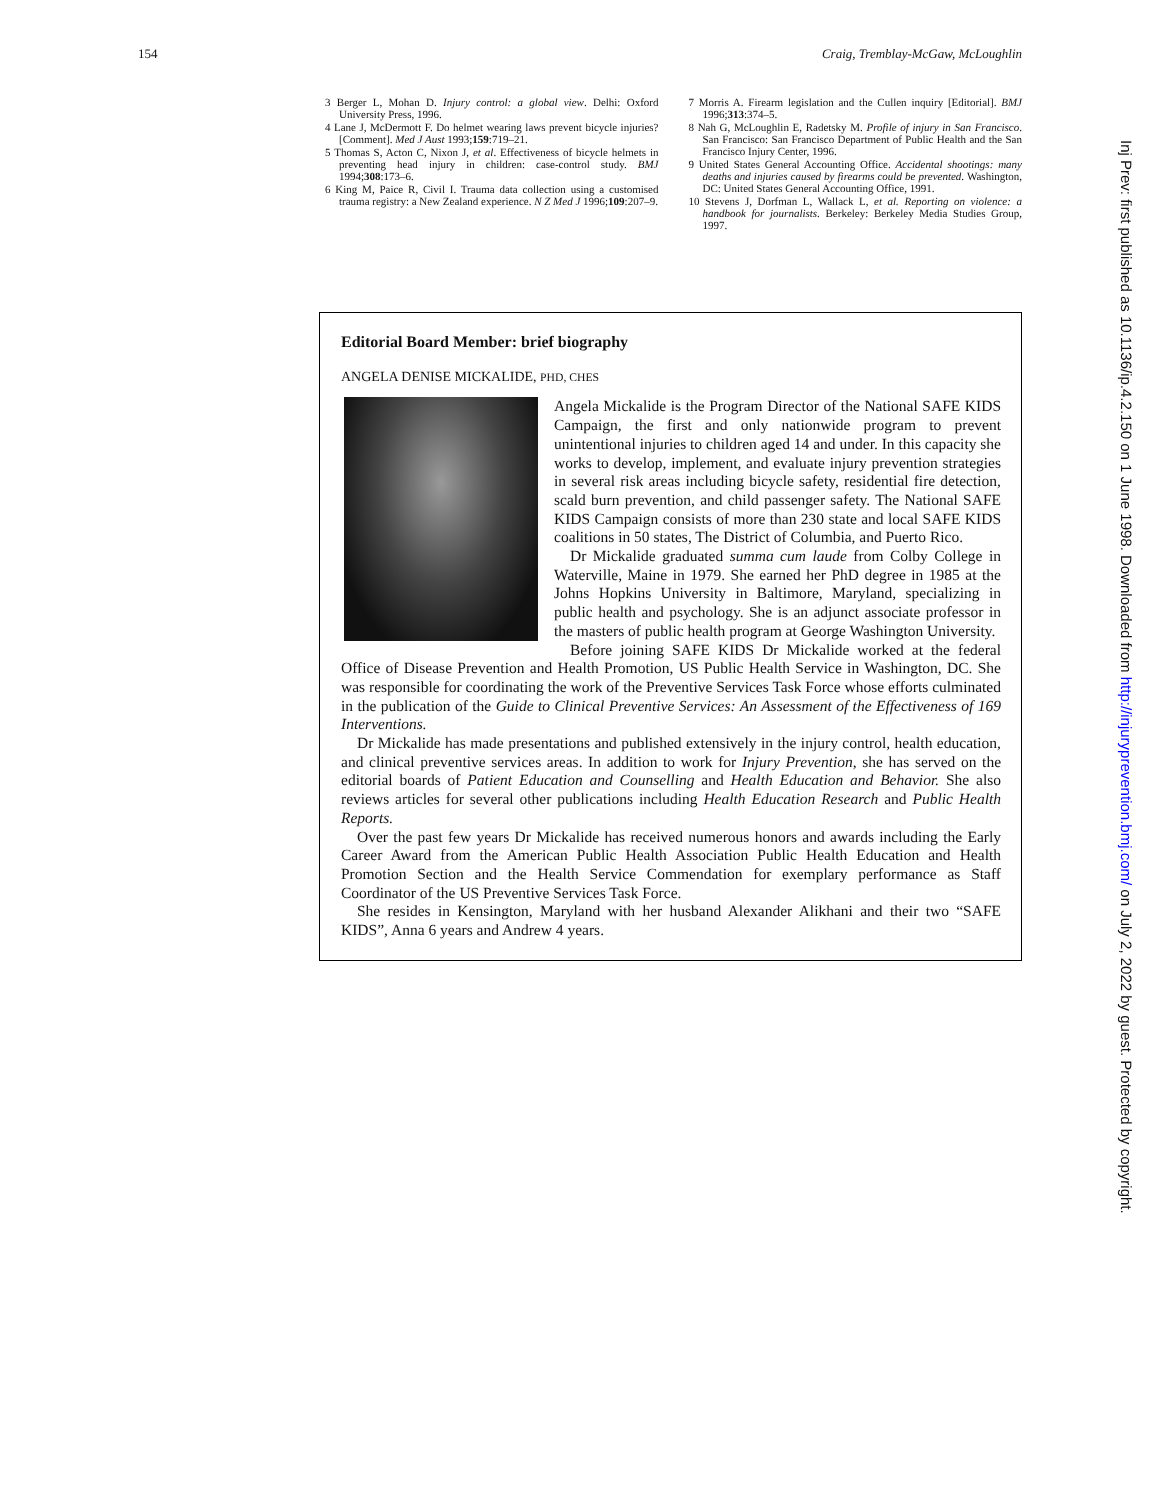154 Craig, Tremblay-McGaw, McLoughlin
3 Berger L, Mohan D. Injury control: a global view. Delhi: Oxford University Press, 1996.
4 Lane J, McDermott F. Do helmet wearing laws prevent bicycle injuries? [Comment]. Med J Aust 1993;159:719–21.
5 Thomas S, Acton C, Nixon J, et al. Effectiveness of bicycle helmets in preventing head injury in children: case-control study. BMJ 1994;308:173–6.
6 King M, Paice R, Civil I. Trauma data collection using a customised trauma registry: a New Zealand experience. N Z Med J 1996;109:207–9.
7 Morris A. Firearm legislation and the Cullen inquiry [Editorial]. BMJ 1996;313:374–5.
8 Nah G, McLoughlin E, Radetsky M. Profile of injury in San Francisco. San Francisco: San Francisco Department of Public Health and the San Francisco Injury Center, 1996.
9 United States General Accounting Office. Accidental shootings: many deaths and injuries caused by firearms could be prevented. Washington, DC: United States General Accounting Office, 1991.
10 Stevens J, Dorfman L, Wallack L, et al. Reporting on violence: a handbook for journalists. Berkeley: Berkeley Media Studies Group, 1997.
Editorial Board Member: brief biography
ANGELA DENISE MICKALIDE, PHD, CHES
Angela Mickalide is the Program Director of the National SAFE KIDS Campaign, the first and only nationwide program to prevent unintentional injuries to children aged 14 and under. In this capacity she works to develop, implement, and evaluate injury prevention strategies in several risk areas including bicycle safety, residential fire detection, scald burn prevention, and child passenger safety. The National SAFE KIDS Campaign consists of more than 230 state and local SAFE KIDS coalitions in 50 states, The District of Columbia, and Puerto Rico.
Dr Mickalide graduated summa cum laude from Colby College in Waterville, Maine in 1979. She earned her PhD degree in 1985 at the Johns Hopkins University in Baltimore, Maryland, specializing in public health and psychology. She is an adjunct associate professor in the masters of public health program at George Washington University.
Before joining SAFE KIDS Dr Mickalide worked at the federal Office of Disease Prevention and Health Promotion, US Public Health Service in Washington, DC. She was responsible for coordinating the work of the Preventive Services Task Force whose efforts culminated in the publication of the Guide to Clinical Preventive Services: An Assessment of the Effectiveness of 169 Interventions.
Dr Mickalide has made presentations and published extensively in the injury control, health education, and clinical preventive services areas. In addition to work for Injury Prevention, she has served on the editorial boards of Patient Education and Counselling and Health Education and Behavior. She also reviews articles for several other publications including Health Education Research and Public Health Reports.
Over the past few years Dr Mickalide has received numerous honors and awards including the Early Career Award from the American Public Health Association Public Health Education and Health Promotion Section and the Health Service Commendation for exemplary performance as Staff Coordinator of the US Preventive Services Task Force.
She resides in Kensington, Maryland with her husband Alexander Alikhani and their two “SAFE KIDS”, Anna 6 years and Andrew 4 years.
Inj Prev: first published as 10.1136/ip.4.2.150 on 1 June 1998. Downloaded from http://injuryprevention.bmj.com/ on July 2, 2022 by guest. Protected by copyright.